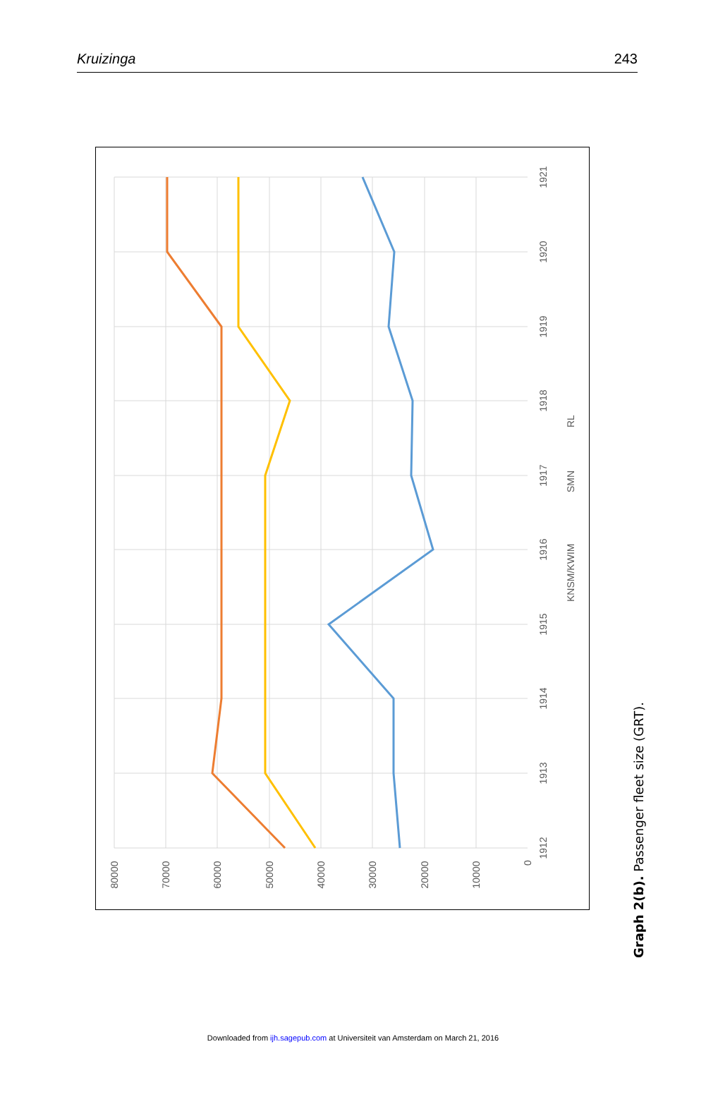Kruizinga 243
80000
70000
60000
50000
40000
30000
20000
10000
0
1912
1913
1914
1915
1916
1917
1918
1919
1920
1921
KNSM/KWIM
SMN
RL
Graph 2(b). Passenger fleet size (GRT).
Downloaded from ijh.sagepub.com at Universiteit van Amsterdam on March 21, 2016